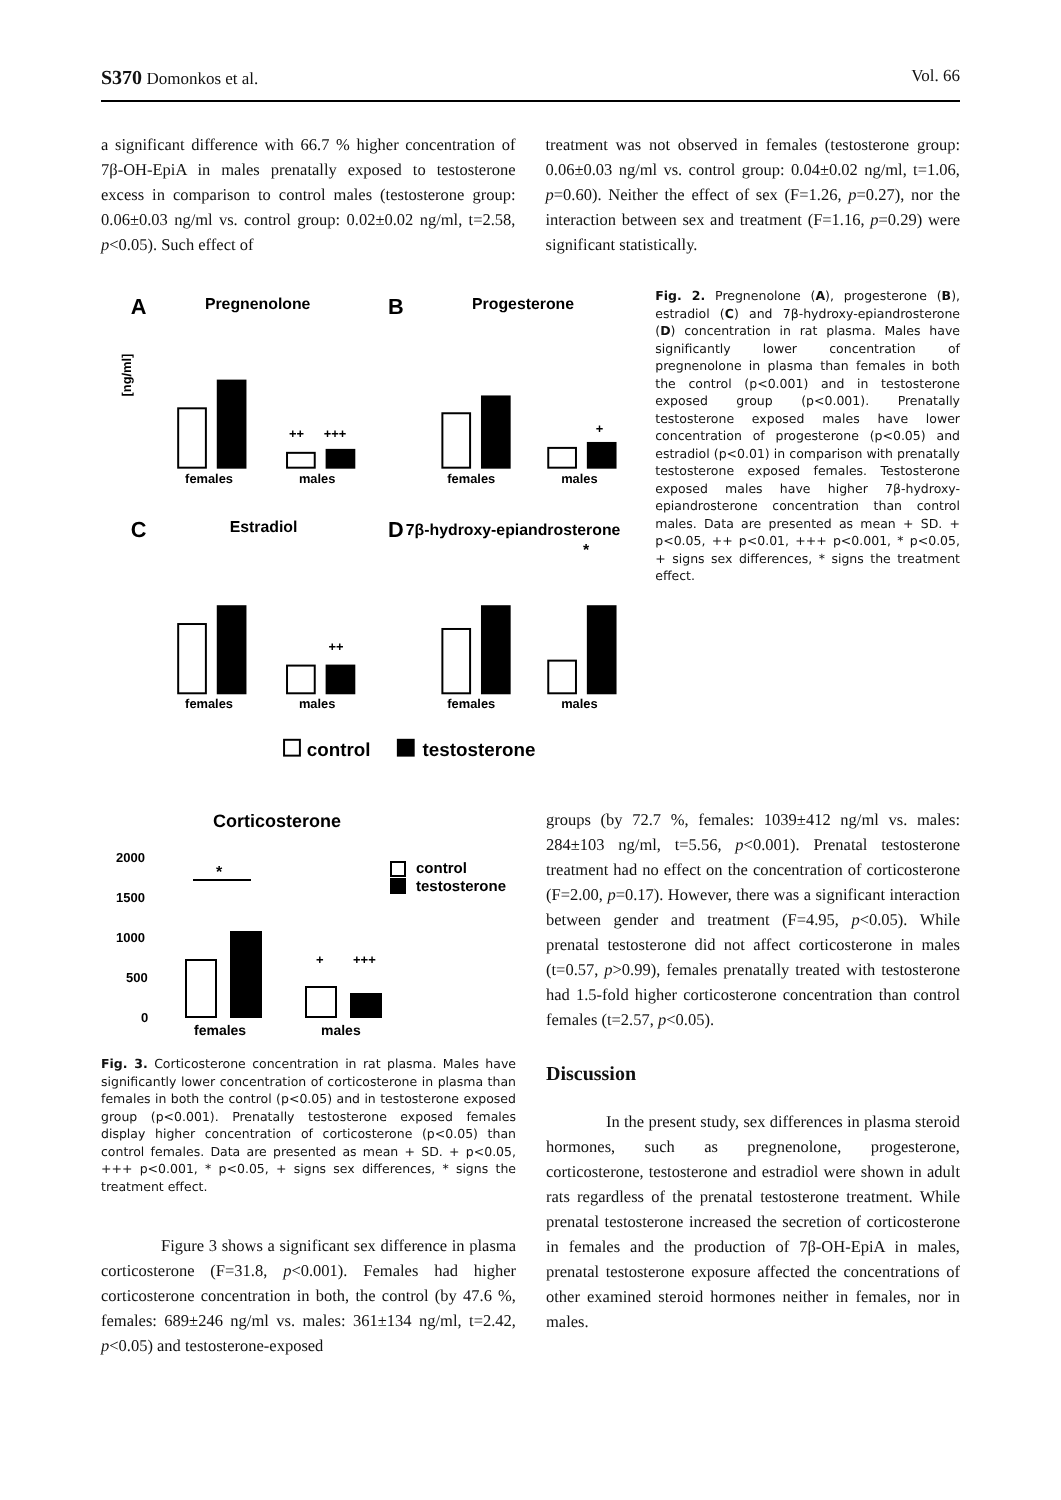S370 Domonkos et al. Vol. 66
a significant difference with 66.7 % higher concentration of 7β-OH-EpiA in males prenatally exposed to testosterone excess in comparison to control males (testosterone group: 0.06±0.03 ng/ml vs. control group: 0.02±0.02 ng/ml, t=2.58, p<0.05). Such effect of
treatment was not observed in females (testosterone group: 0.06±0.03 ng/ml vs. control group: 0.04±0.02 ng/ml, t=1.06, p=0.60). Neither the effect of sex (F=1.26, p=0.27), nor the interaction between sex and treatment (F=1.16, p=0.29) were significant statistically.
A
Pregnenolone
B
Progesterone
C
Estradiol
D
7β-hydroxy-epiandrosterone
females
males
females
males
females
males
females
males
++
+++
+
++
*
[ng/ml]
control
testosterone
Fig. 2. Pregnenolone (A), progesterone (B), estradiol (C) and 7β-hydroxy-epiandrosterone (D) concentration in rat plasma. Males have significantly lower concentration of pregnenolone in plasma than females in both the control (p<0.001) and in testosterone exposed group (p<0.001). Prenatally testosterone exposed males have lower concentration of progesterone (p<0.05) and estradiol (p<0.01) in comparison with prenatally testosterone exposed females. Testosterone exposed males have higher 7β-hydroxy-epiandrosterone concentration than control males. Data are presented as mean + SD. + p<0.05, ++ p<0.01, +++ p<0.001, * p<0.05, + signs sex differences, * signs the treatment effect.
Corticosterone
2000
1500
1000
500
0
*
+
+++
control
testosterone
females
males
Fig. 3. Corticosterone concentration in rat plasma. Males have significantly lower concentration of corticosterone in plasma than females in both the control (p<0.05) and in testosterone exposed group (p<0.001). Prenatally testosterone exposed females display higher concentration of corticosterone (p<0.05) than control females. Data are presented as mean + SD. + p<0.05, +++ p<0.001, * p<0.05, + signs sex differences, * signs the treatment effect.
Figure 3 shows a significant sex difference in plasma corticosterone (F=31.8, p<0.001). Females had higher corticosterone concentration in both, the control (by 47.6 %, females: 689±246 ng/ml vs. males: 361±134 ng/ml, t=2.42, p<0.05) and testosterone-exposed
groups (by 72.7 %, females: 1039±412 ng/ml vs. males: 284±103 ng/ml, t=5.56, p<0.001). Prenatal testosterone treatment had no effect on the concentration of corticosterone (F=2.00, p=0.17). However, there was a significant interaction between gender and treatment (F=4.95, p<0.05). While prenatal testosterone did not affect corticosterone in males (t=0.57, p>0.99), females prenatally treated with testosterone had 1.5-fold higher corticosterone concentration than control females (t=2.57, p<0.05).
Discussion
In the present study, sex differences in plasma steroid hormones, such as pregnenolone, progesterone, corticosterone, testosterone and estradiol were shown in adult rats regardless of the prenatal testosterone treatment. While prenatal testosterone increased the secretion of corticosterone in females and the production of 7β-OH-EpiA in males, prenatal testosterone exposure affected the concentrations of other examined steroid hormones neither in females, nor in males.